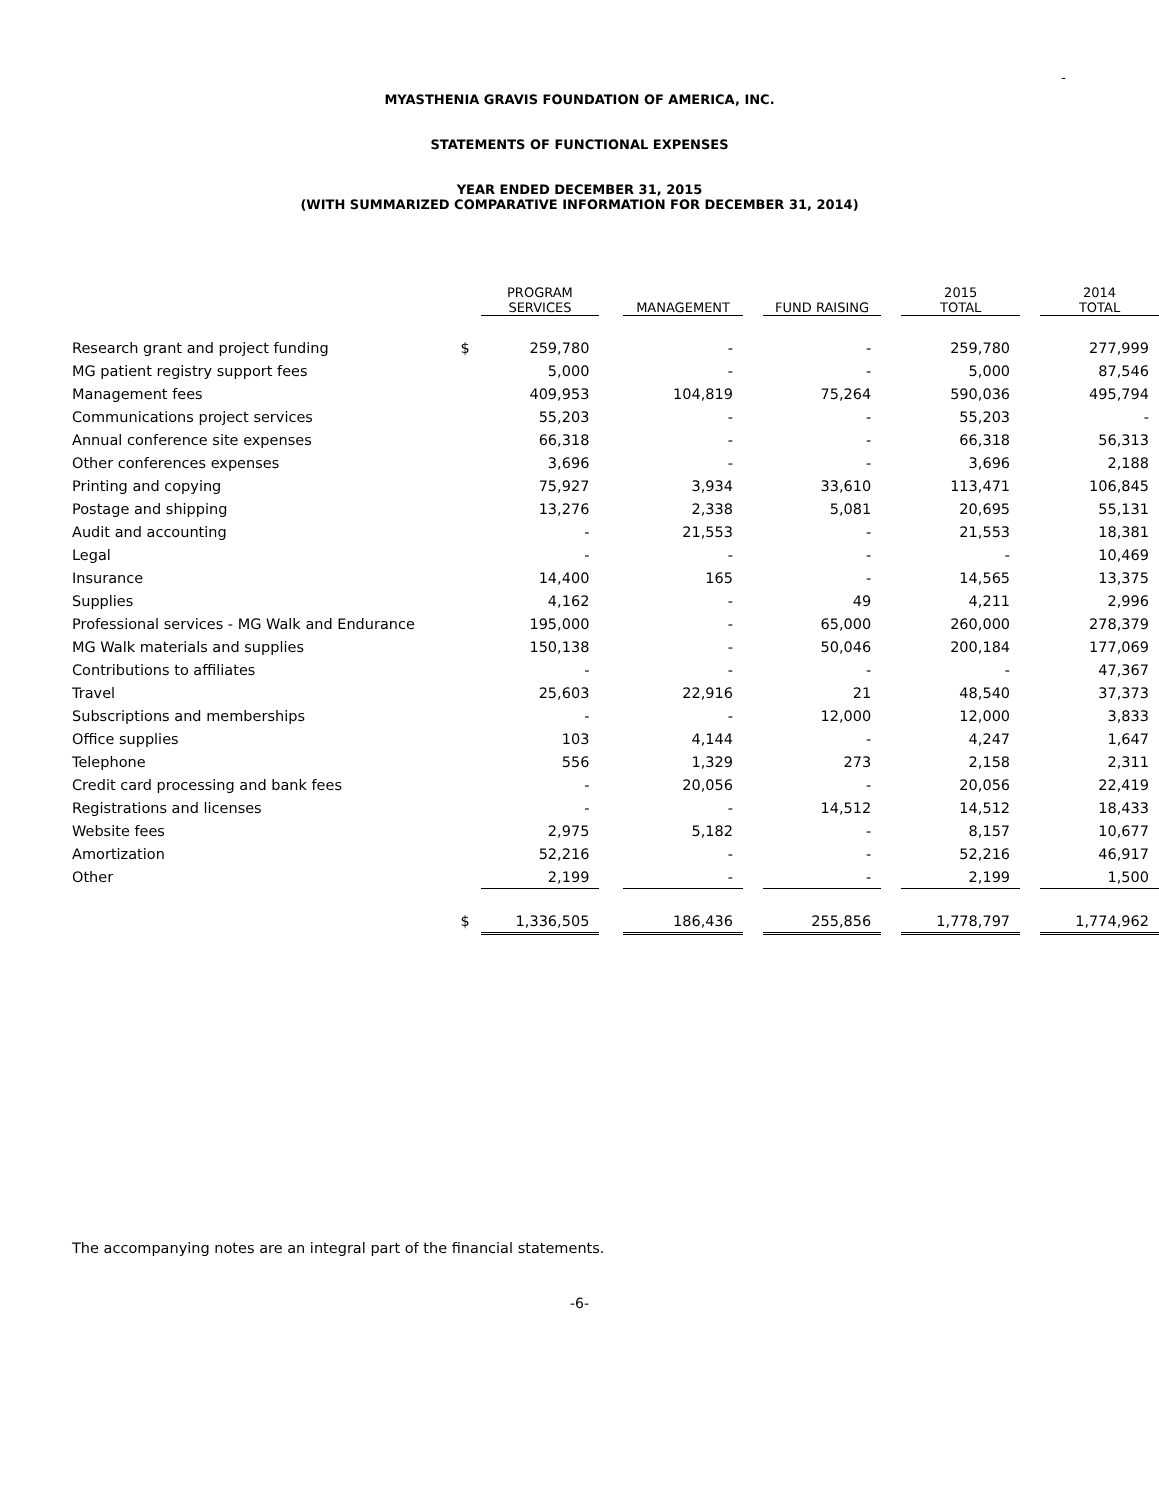-
MYASTHENIA GRAVIS FOUNDATION OF AMERICA, INC.
STATEMENTS OF FUNCTIONAL EXPENSES
YEAR ENDED DECEMBER 31, 2015
(WITH SUMMARIZED COMPARATIVE INFORMATION FOR DECEMBER 31, 2014)
| | | PROGRAM SERVICES | | MANAGEMENT | | FUND RAISING | | 2015 TOTAL | | 2014 TOTAL |
| --- | --- | --- | --- | --- | --- | --- | --- | --- | --- | --- |
| Research grant and project funding | $ | 259,780 | | - | | - | | 259,780 | | 277,999 |
| MG patient registry support fees | | 5,000 | | - | | - | | 5,000 | | 87,546 |
| Management fees | | 409,953 | | 104,819 | | 75,264 | | 590,036 | | 495,794 |
| Communications project services | | 55,203 | | - | | - | | 55,203 | | - |
| Annual conference site expenses | | 66,318 | | - | | - | | 66,318 | | 56,313 |
| Other conferences expenses | | 3,696 | | - | | - | | 3,696 | | 2,188 |
| Printing and copying | | 75,927 | | 3,934 | | 33,610 | | 113,471 | | 106,845 |
| Postage and shipping | | 13,276 | | 2,338 | | 5,081 | | 20,695 | | 55,131 |
| Audit and accounting | | - | | 21,553 | | - | | 21,553 | | 18,381 |
| Legal | | - | | - | | - | | - | | 10,469 |
| Insurance | | 14,400 | | 165 | | - | | 14,565 | | 13,375 |
| Supplies | | 4,162 | | - | | 49 | | 4,211 | | 2,996 |
| Professional services - MG Walk and Endurance | | 195,000 | | - | | 65,000 | | 260,000 | | 278,379 |
| MG Walk materials and supplies | | 150,138 | | - | | 50,046 | | 200,184 | | 177,069 |
| Contributions to affiliates | | - | | - | | - | | - | | 47,367 |
| Travel | | 25,603 | | 22,916 | | 21 | | 48,540 | | 37,373 |
| Subscriptions and memberships | | - | | - | | 12,000 | | 12,000 | | 3,833 |
| Office supplies | | 103 | | 4,144 | | - | | 4,247 | | 1,647 |
| Telephone | | 556 | | 1,329 | | 273 | | 2,158 | | 2,311 |
| Credit card processing and bank fees | | - | | 20,056 | | - | | 20,056 | | 22,419 |
| Registrations and licenses | | - | | - | | 14,512 | | 14,512 | | 18,433 |
| Website fees | | 2,975 | | 5,182 | | - | | 8,157 | | 10,677 |
| Amortization | | 52,216 | | - | | - | | 52,216 | | 46,917 |
| Other | | 2,199 | | - | | - | | 2,199 | | 1,500 |
| | $ | 1,336,505 | | 186,436 | | 255,856 | | 1,778,797 | | 1,774,962 |
The accompanying notes are an integral part of the financial statements.
-6-